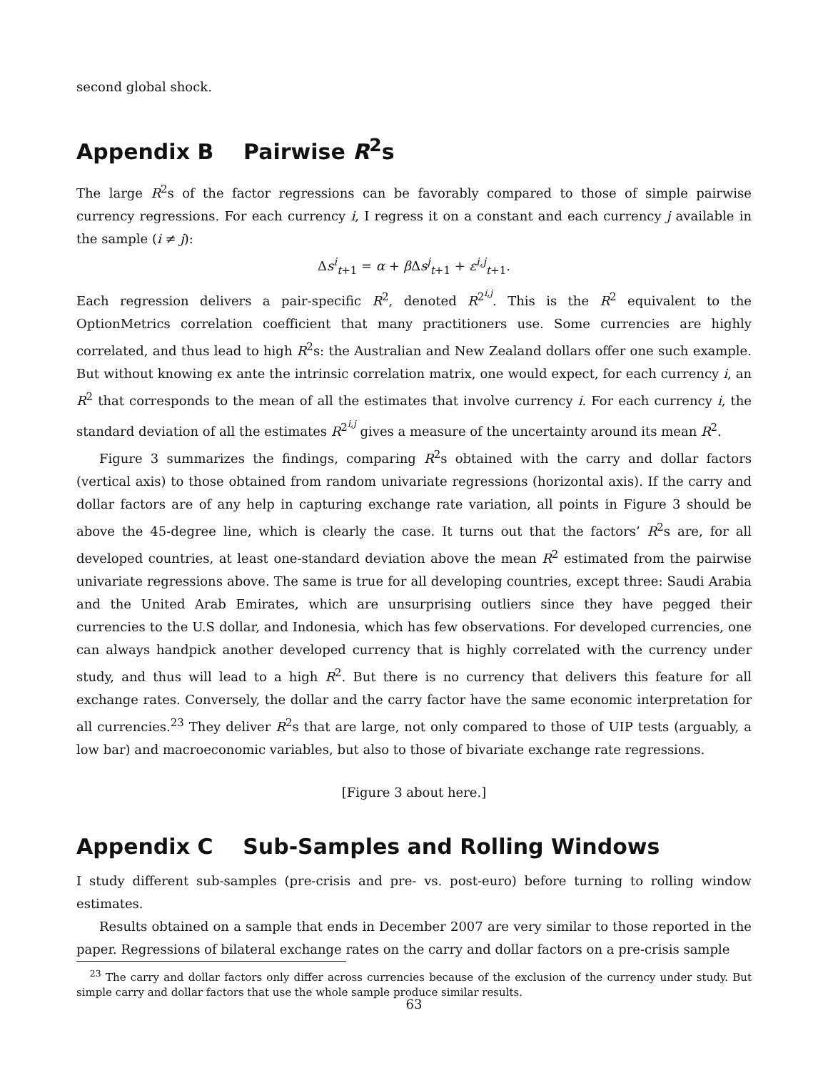second global shock.
Appendix B Pairwise R<sup>2</sup>s
The large R<sup>2</sup>s of the factor regressions can be favorably compared to those of simple pairwise currency regressions. For each currency i, I regress it on a constant and each currency j available in the sample (i ≠ j):
Δs<sup>i</sup><sub>t+1</sub> = α + β Δs<sup>j</sup><sub>t+1</sub> + ε<sup>i,j</sup><sub>t+1</sub>.
Each regression delivers a pair-specific R<sup>2</sup>, denoted R<sup>2<sup>i,j</sup></sup>. This is the R<sup>2</sup> equivalent to the OptionMetrics correlation coefficient that many practitioners use. Some currencies are highly correlated, and thus lead to high R<sup>2</sup>s: the Australian and New Zealand dollars offer one such example. But without knowing ex ante the intrinsic correlation matrix, one would expect, for each currency i, an R<sup>2</sup> that corresponds to the mean of all the estimates that involve currency i. For each currency i, the standard deviation of all the estimates R<sup>2<sup>i,j</sup></sup> gives a measure of the uncertainty around its mean R<sup>2</sup>.
Figure 3 summarizes the findings, comparing R<sup>2</sup>s obtained with the carry and dollar factors (vertical axis) to those obtained from random univariate regressions (horizontal axis). If the carry and dollar factors are of any help in capturing exchange rate variation, all points in Figure 3 should be above the 45-degree line, which is clearly the case. It turns out that the factors’ R<sup>2</sup>s are, for all developed countries, at least one-standard deviation above the mean R<sup>2</sup> estimated from the pairwise univariate regressions above. The same is true for all developing countries, except three: Saudi Arabia and the United Arab Emirates, which are unsurprising outliers since they have pegged their currencies to the U.S dollar, and Indonesia, which has few observations. For developed currencies, one can always handpick another developed currency that is highly correlated with the currency under study, and thus will lead to a high R<sup>2</sup>. But there is no currency that delivers this feature for all exchange rates. Conversely, the dollar and the carry factor have the same economic interpretation for all currencies.<sup>23</sup> They deliver R<sup>2</sup>s that are large, not only compared to those of UIP tests (arguably, a low bar) and macroeconomic variables, but also to those of bivariate exchange rate regressions.
[Figure 3 about here.]
Appendix C Sub-Samples and Rolling Windows
I study different sub-samples (pre-crisis and pre- vs. post-euro) before turning to rolling window estimates.
Results obtained on a sample that ends in December 2007 are very similar to those reported in the paper. Regressions of bilateral exchange rates on the carry and dollar factors on a pre-crisis sample
<sup>23</sup> The carry and dollar factors only differ across currencies because of the exclusion of the currency under study. But simple carry and dollar factors that use the whole sample produce similar results.
63